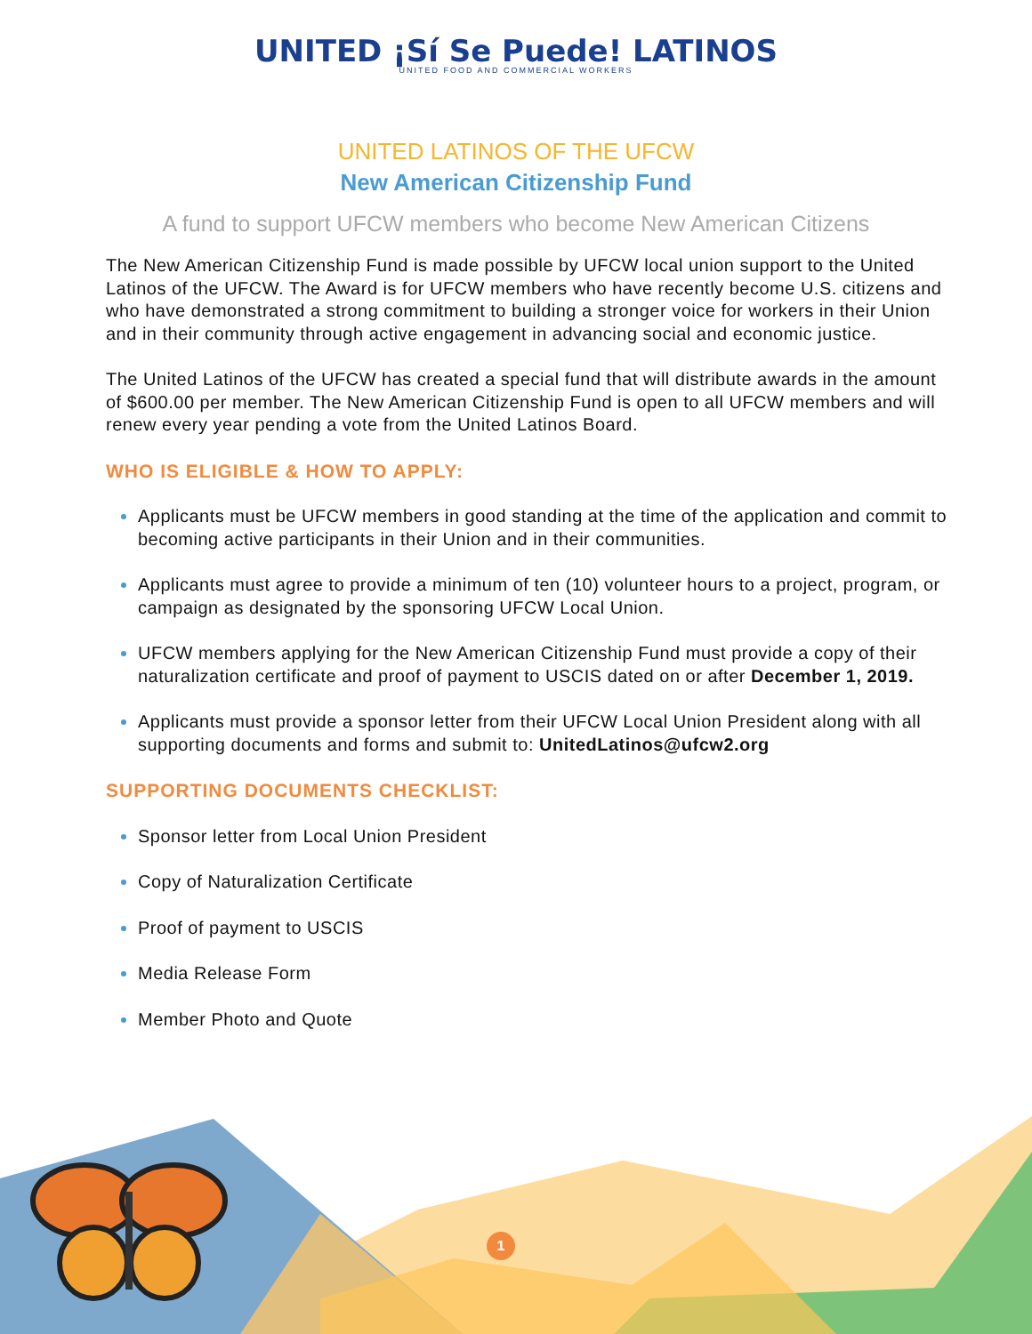UNITED ¡Sí Se Puede! LATINOS
UNITED FOOD AND COMMERCIAL WORKERS
UNITED LATINOS OF THE UFCW
New American Citizenship Fund
A fund to support UFCW members who become New American Citizens
The New American Citizenship Fund is made possible by UFCW local union support to the United Latinos of the UFCW. The Award is for UFCW members who have recently become U.S. citizens and who have demonstrated a strong commitment to building a stronger voice for workers in their Union and in their community through active engagement in advancing social and economic justice.
The United Latinos of the UFCW has created a special fund that will distribute awards in the amount of $600.00 per member. The New American Citizenship Fund is open to all UFCW members and will renew every year pending a vote from the United Latinos Board.
WHO IS ELIGIBLE & HOW TO APPLY:
Applicants must be UFCW members in good standing at the time of the application and commit to becoming active participants in their Union and in their communities.
Applicants must agree to provide a minimum of ten (10) volunteer hours to a project, program, or campaign as designated by the sponsoring UFCW Local Union.
UFCW members applying for the New American Citizenship Fund must provide a copy of their naturalization certificate and proof of payment to USCIS dated on or after December 1, 2019.
Applicants must provide a sponsor letter from their UFCW Local Union President along with all supporting documents and forms and submit to: UnitedLatinos@ufcw2.org
SUPPORTING DOCUMENTS CHECKLIST:
Sponsor letter from Local Union President
Copy of Naturalization Certificate
Proof of payment to USCIS
Media Release Form
Member Photo and Quote
1